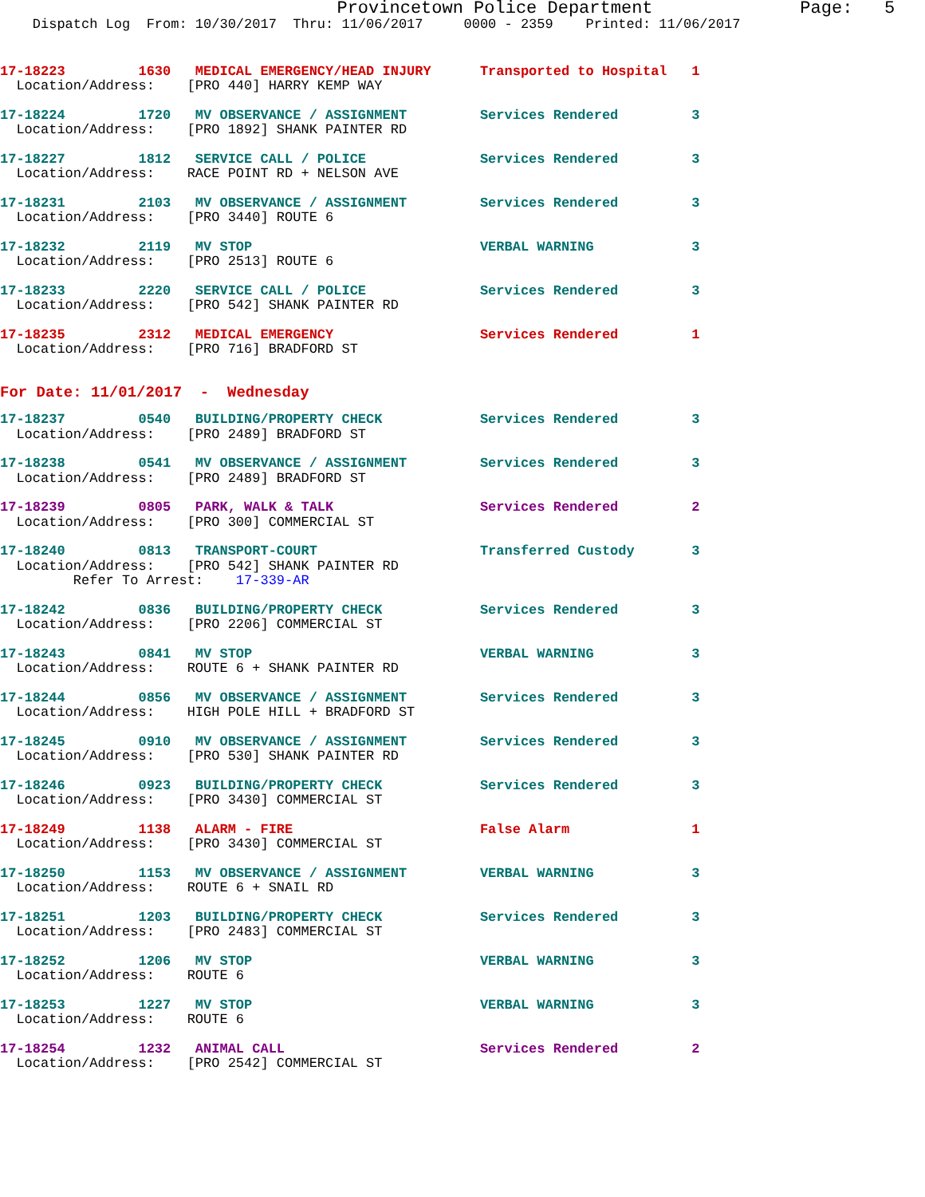Provincetown Police Department              Page:   5
    Dispatch Log  From: 10/30/2017  Thru: 11/06/2017     0000 - 2359    Printed: 11/06/2017
17-18223         1630   MEDICAL EMERGENCY/HEAD INJURY      Transported to Hospital   1
  Location/Address:    [PRO 440] HARRY KEMP WAY
17-18224         1720   MV OBSERVANCE / ASSIGNMENT         Services Rendered         3
  Location/Address:    [PRO 1892] SHANK PAINTER RD
17-18227         1812   SERVICE CALL / POLICE              Services Rendered         3
  Location/Address:    RACE POINT RD + NELSON AVE
17-18231         2103   MV OBSERVANCE / ASSIGNMENT         Services Rendered         3
  Location/Address:    [PRO 3440] ROUTE 6
17-18232         2119   MV STOP                            VERBAL WARNING            3
  Location/Address:    [PRO 2513] ROUTE 6
17-18233         2220   SERVICE CALL / POLICE              Services Rendered         3
  Location/Address:    [PRO 542] SHANK PAINTER RD
17-18235         2312   MEDICAL EMERGENCY                  Services Rendered         1
  Location/Address:    [PRO 716] BRADFORD ST
For Date: 11/01/2017  -  Wednesday
17-18237         0540   BUILDING/PROPERTY CHECK            Services Rendered         3
  Location/Address:    [PRO 2489] BRADFORD ST
17-18238         0541   MV OBSERVANCE / ASSIGNMENT         Services Rendered         3
  Location/Address:    [PRO 2489] BRADFORD ST
17-18239         0805   PARK, WALK & TALK                  Services Rendered         2
  Location/Address:    [PRO 300] COMMERCIAL ST
17-18240         0813   TRANSPORT-COURT                    Transferred Custody       3
  Location/Address:    [PRO 542] SHANK PAINTER RD
         Refer To Arrest:    17-339-AR
17-18242         0836   BUILDING/PROPERTY CHECK            Services Rendered         3
  Location/Address:    [PRO 2206] COMMERCIAL ST
17-18243         0841   MV STOP                            VERBAL WARNING            3
  Location/Address:    ROUTE 6 + SHANK PAINTER RD
17-18244         0856   MV OBSERVANCE / ASSIGNMENT         Services Rendered         3
  Location/Address:    HIGH POLE HILL + BRADFORD ST
17-18245         0910   MV OBSERVANCE / ASSIGNMENT         Services Rendered         3
  Location/Address:    [PRO 530] SHANK PAINTER RD
17-18246         0923   BUILDING/PROPERTY CHECK            Services Rendered         3
  Location/Address:    [PRO 3430] COMMERCIAL ST
17-18249         1138   ALARM - FIRE                       False Alarm               1
  Location/Address:    [PRO 3430] COMMERCIAL ST
17-18250         1153   MV OBSERVANCE / ASSIGNMENT         VERBAL WARNING            3
  Location/Address:    ROUTE 6 + SNAIL RD
17-18251         1203   BUILDING/PROPERTY CHECK            Services Rendered         3
  Location/Address:    [PRO 2483] COMMERCIAL ST
17-18252         1206   MV STOP                            VERBAL WARNING            3
  Location/Address:    ROUTE 6
17-18253         1227   MV STOP                            VERBAL WARNING            3
  Location/Address:    ROUTE 6
17-18254         1232   ANIMAL CALL                        Services Rendered         2
  Location/Address:    [PRO 2542] COMMERCIAL ST